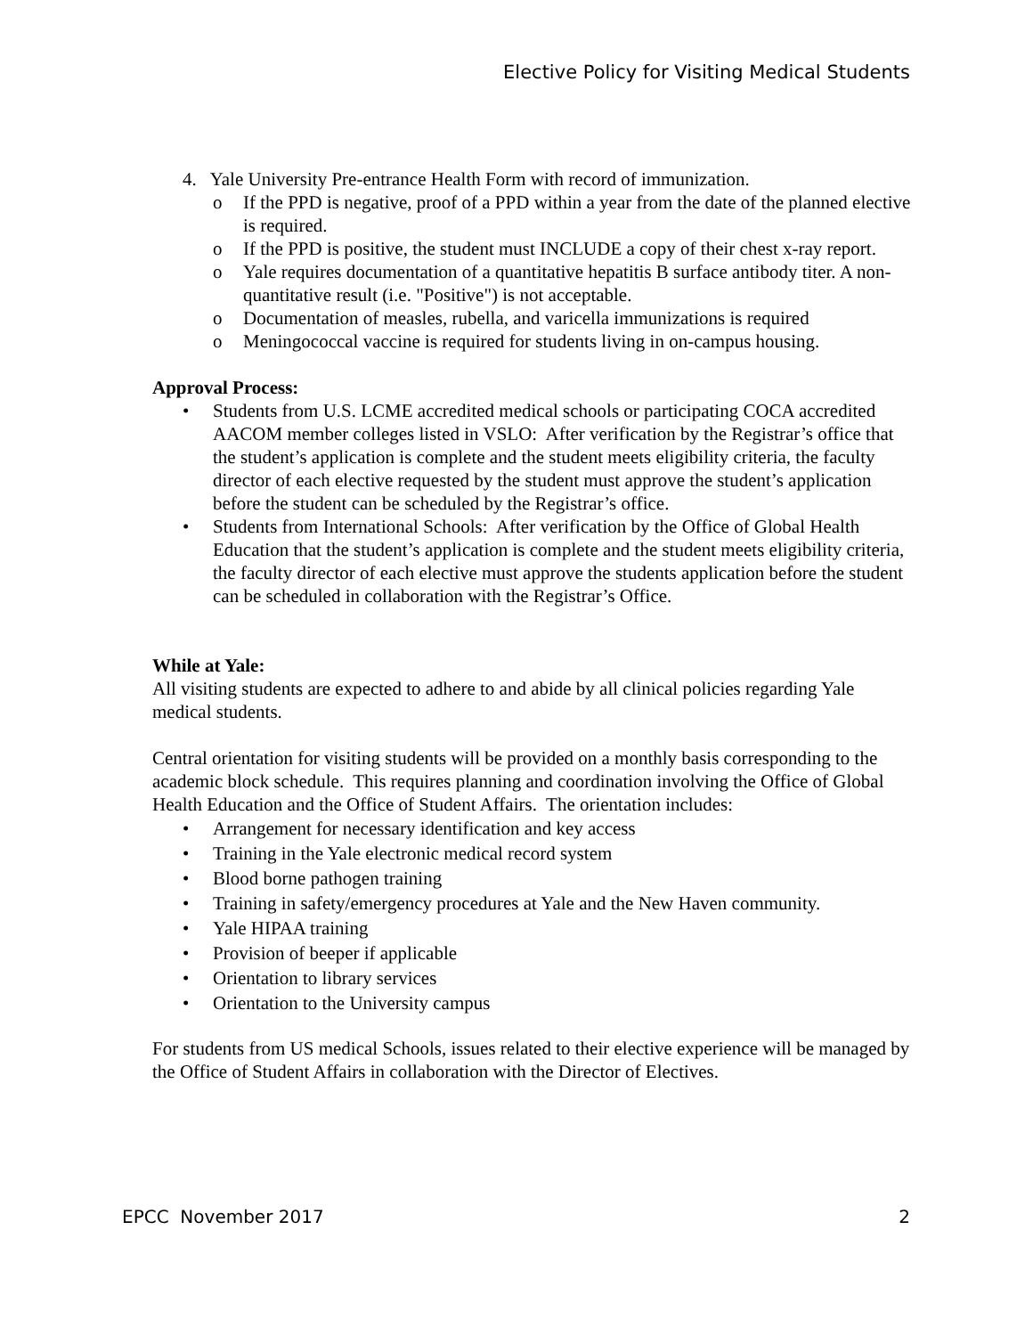Elective Policy for Visiting Medical Students
4. Yale University Pre-entrance Health Form with record of immunization.
o If the PPD is negative, proof of a PPD within a year from the date of the planned elective is required.
o If the PPD is positive, the student must INCLUDE a copy of their chest x-ray report.
o Yale requires documentation of a quantitative hepatitis B surface antibody titer. A non-quantitative result (i.e. "Positive") is not acceptable.
o Documentation of measles, rubella, and varicella immunizations is required
o Meningococcal vaccine is required for students living in on-campus housing.
Approval Process:
• Students from U.S. LCME accredited medical schools or participating COCA accredited AACOM member colleges listed in VSLO: After verification by the Registrar’s office that the student’s application is complete and the student meets eligibility criteria, the faculty director of each elective requested by the student must approve the student’s application before the student can be scheduled by the Registrar’s office.
• Students from International Schools: After verification by the Office of Global Health Education that the student’s application is complete and the student meets eligibility criteria, the faculty director of each elective must approve the students application before the student can be scheduled in collaboration with the Registrar’s Office.
While at Yale:
All visiting students are expected to adhere to and abide by all clinical policies regarding Yale medical students.
Central orientation for visiting students will be provided on a monthly basis corresponding to the academic block schedule. This requires planning and coordination involving the Office of Global Health Education and the Office of Student Affairs. The orientation includes:
• Arrangement for necessary identification and key access
• Training in the Yale electronic medical record system
• Blood borne pathogen training
• Training in safety/emergency procedures at Yale and the New Haven community.
• Yale HIPAA training
• Provision of beeper if applicable
• Orientation to library services
• Orientation to the University campus
For students from US medical Schools, issues related to their elective experience will be managed by the Office of Student Affairs in collaboration with the Director of Electives.
EPCC November 2017 2